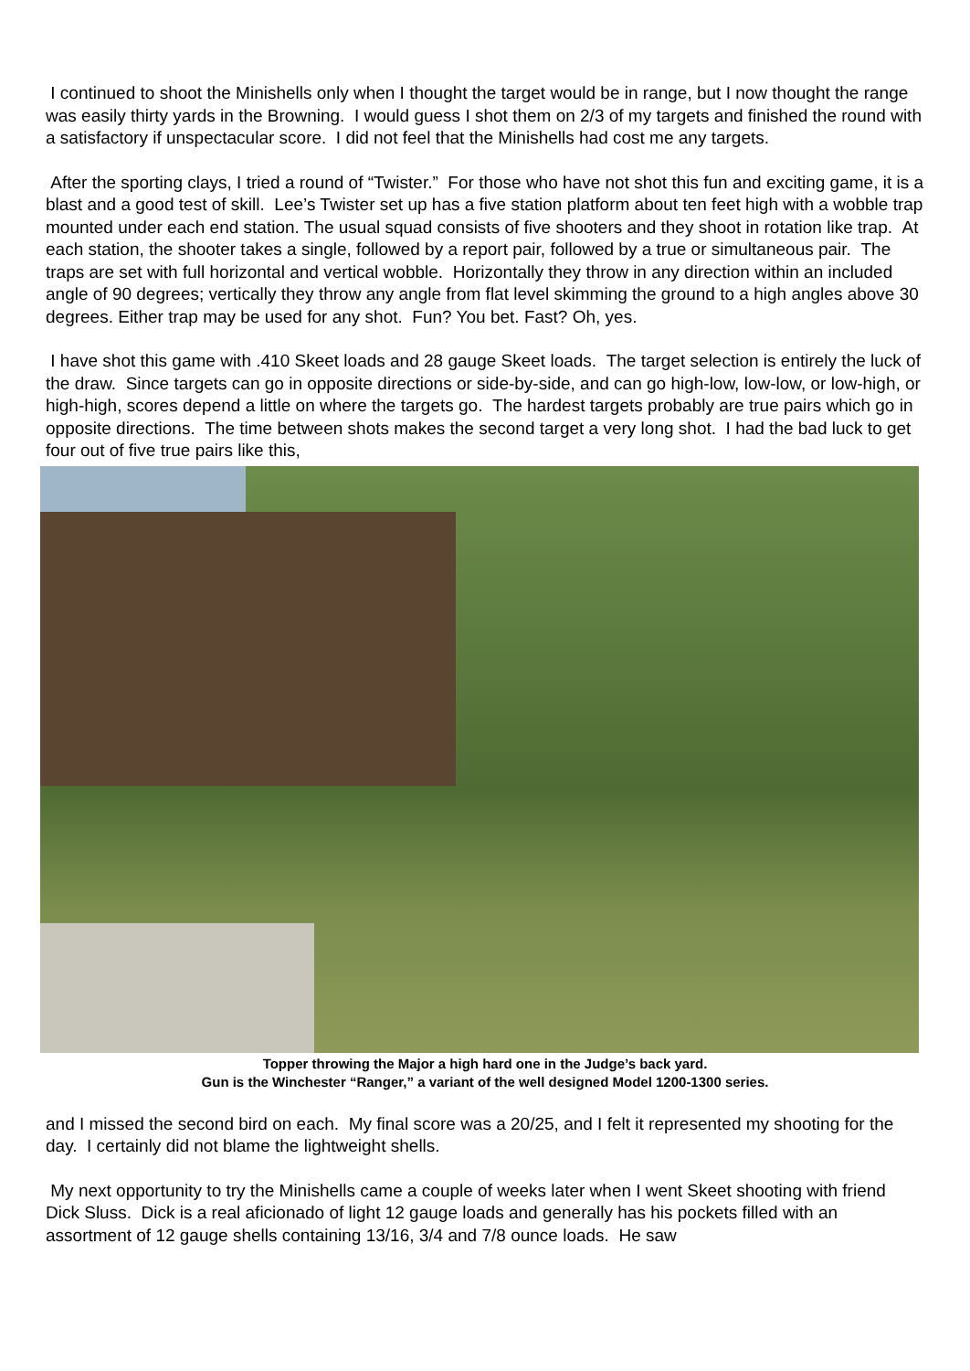I continued to shoot the Minishells only when I thought the target would be in range, but I now thought the range was easily thirty yards in the Browning. I would guess I shot them on 2/3 of my targets and finished the round with a satisfactory if unspectacular score. I did not feel that the Minishells had cost me any targets.
After the sporting clays, I tried a round of “Twister.” For those who have not shot this fun and exciting game, it is a blast and a good test of skill. Lee’s Twister set up has a five station platform about ten feet high with a wobble trap mounted under each end station. The usual squad consists of five shooters and they shoot in rotation like trap. At each station, the shooter takes a single, followed by a report pair, followed by a true or simultaneous pair. The traps are set with full horizontal and vertical wobble. Horizontally they throw in any direction within an included angle of 90 degrees; vertically they throw any angle from flat level skimming the ground to a high angles above 30 degrees. Either trap may be used for any shot. Fun? You bet. Fast? Oh, yes.
I have shot this game with .410 Skeet loads and 28 gauge Skeet loads. The target selection is entirely the luck of the draw. Since targets can go in opposite directions or side-by-side, and can go high-low, low-low, or low-high, or high-high, scores depend a little on where the targets go. The hardest targets probably are true pairs which go in opposite directions. The time between shots makes the second target a very long shot. I had the bad luck to get four out of five true pairs like this,
Topper throwing the Major a high hard one in the Judge’s back yard.
Gun is the Winchester “Ranger,” a variant of the well designed Model 1200-1300 series.
and I missed the second bird on each. My final score was a 20/25, and I felt it represented my shooting for the day. I certainly did not blame the lightweight shells.
My next opportunity to try the Minishells came a couple of weeks later when I went Skeet shooting with friend Dick Sluss. Dick is a real aficionado of light 12 gauge loads and generally has his pockets filled with an assortment of 12 gauge shells containing 13/16, 3/4 and 7/8 ounce loads. He saw